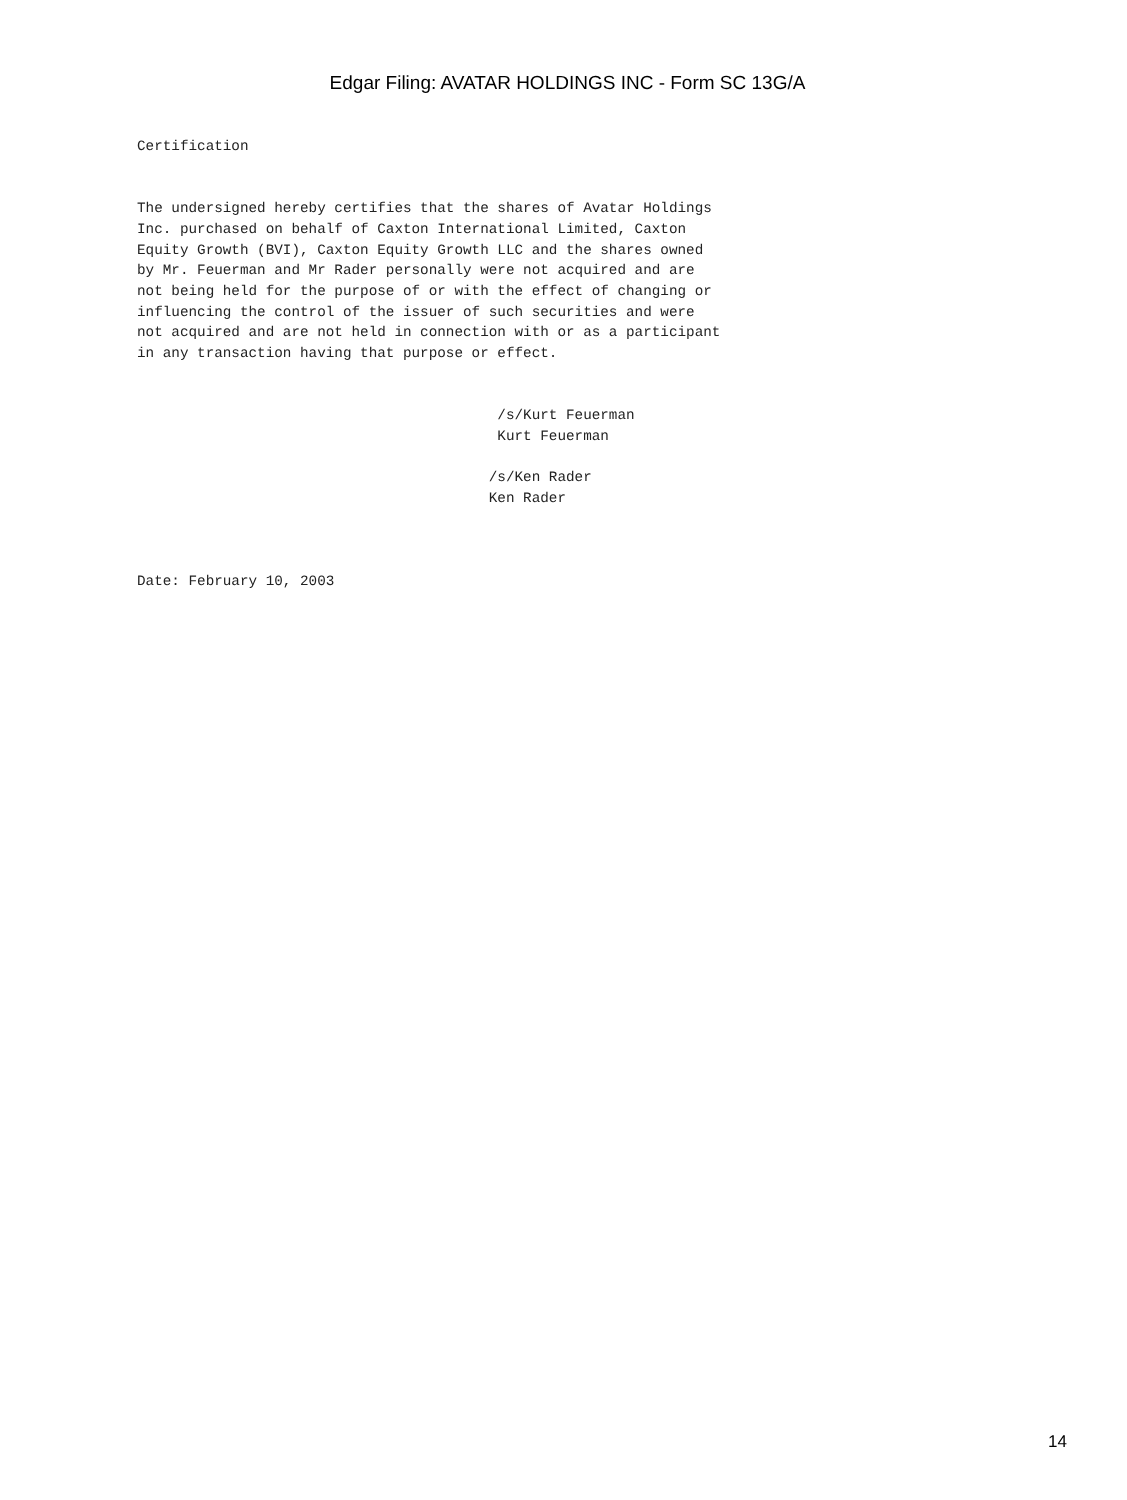Edgar Filing: AVATAR HOLDINGS INC - Form SC 13G/A
Certification


The undersigned hereby certifies that the shares of Avatar Holdings
Inc. purchased on behalf of Caxton International Limited, Caxton
Equity Growth (BVI), Caxton Equity Growth LLC and the shares owned
by Mr. Feuerman and Mr Rader personally were not acquired and are
not being held for the purpose of or with the effect of changing or
influencing the control of the issuer of such securities and were
not acquired and are not held in connection with or as a participant
in any transaction having that purpose or effect.


                                          /s/Kurt Feuerman
                                          Kurt Feuerman

                                         /s/Ken Rader
                                         Ken Rader



Date: February 10, 2003
14